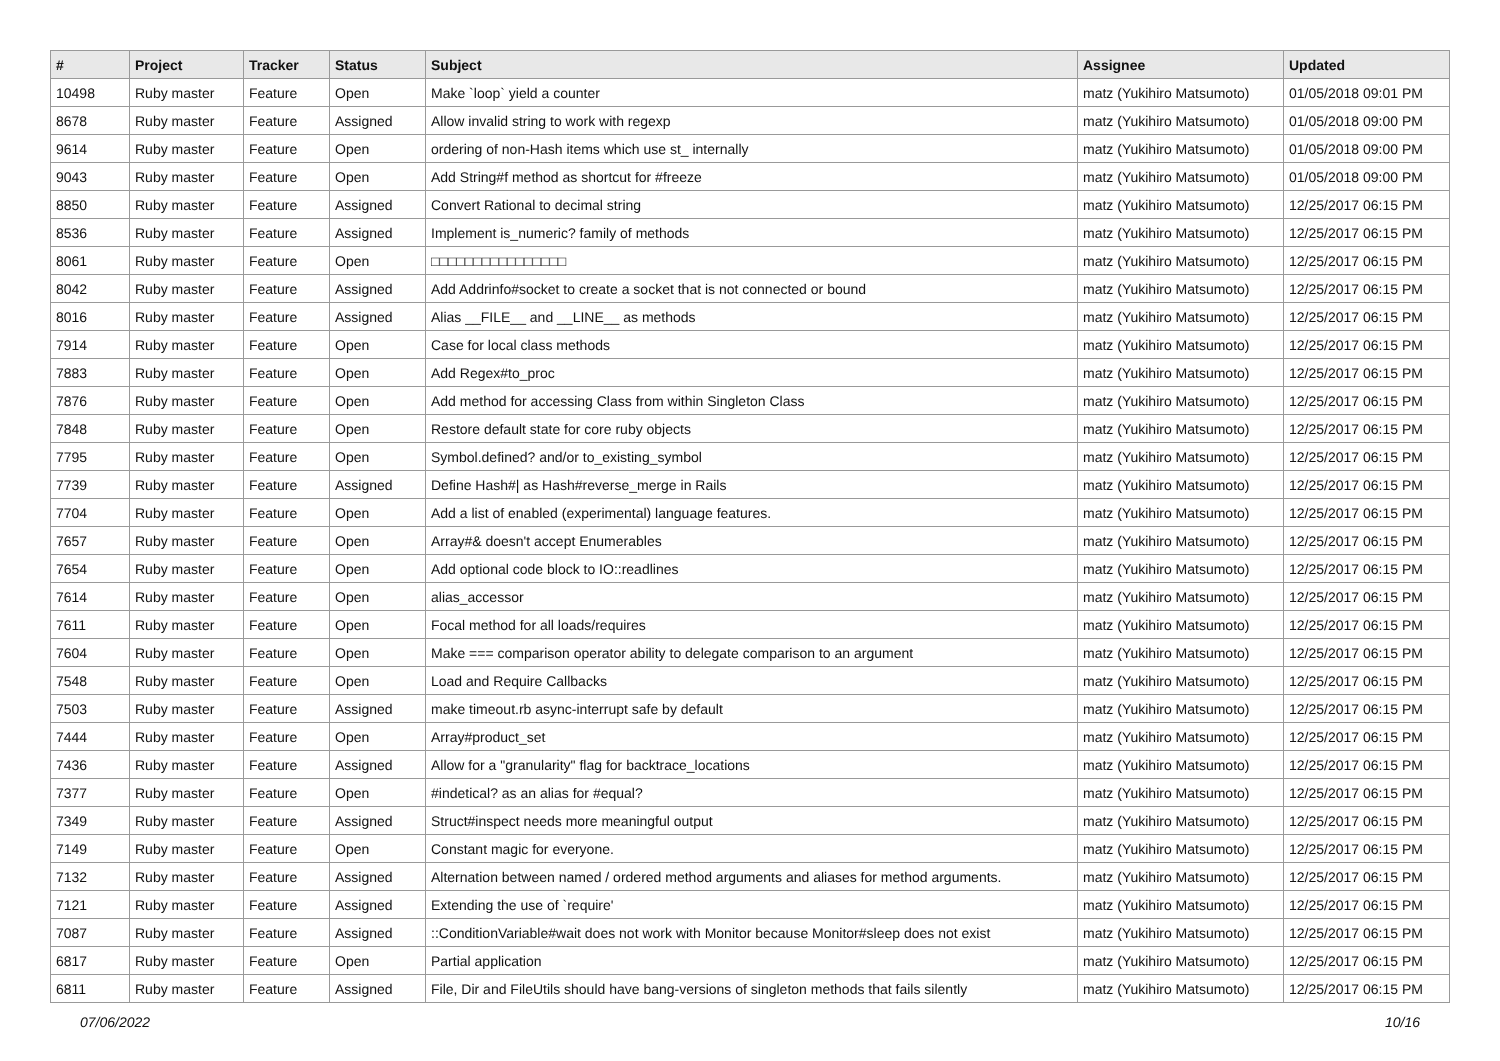| # | Project | Tracker | Status | Subject | Assignee | Updated |
| --- | --- | --- | --- | --- | --- | --- |
| 10498 | Ruby master | Feature | Open | Make `loop` yield a counter | matz (Yukihiro Matsumoto) | 01/05/2018 09:01 PM |
| 8678 | Ruby master | Feature | Assigned | Allow invalid string to work with regexp | matz (Yukihiro Matsumoto) | 01/05/2018 09:00 PM |
| 9614 | Ruby master | Feature | Open | ordering of non-Hash items which use st_ internally | matz (Yukihiro Matsumoto) | 01/05/2018 09:00 PM |
| 9043 | Ruby master | Feature | Open | Add String#f method as shortcut for #freeze | matz (Yukihiro Matsumoto) | 01/05/2018 09:00 PM |
| 8850 | Ruby master | Feature | Assigned | Convert Rational to decimal string | matz (Yukihiro Matsumoto) | 12/25/2017 06:15 PM |
| 8536 | Ruby master | Feature | Assigned | Implement is_numeric? family of methods | matz (Yukihiro Matsumoto) | 12/25/2017 06:15 PM |
| 8061 | Ruby master | Feature | Open | □□□□□□□□□□□□□□□□ | matz (Yukihiro Matsumoto) | 12/25/2017 06:15 PM |
| 8042 | Ruby master | Feature | Assigned | Add Addrinfo#socket to create a socket that is not connected or bound | matz (Yukihiro Matsumoto) | 12/25/2017 06:15 PM |
| 8016 | Ruby master | Feature | Assigned | Alias __FILE__ and __LINE__ as methods | matz (Yukihiro Matsumoto) | 12/25/2017 06:15 PM |
| 7914 | Ruby master | Feature | Open | Case for local class methods | matz (Yukihiro Matsumoto) | 12/25/2017 06:15 PM |
| 7883 | Ruby master | Feature | Open | Add Regex#to_proc | matz (Yukihiro Matsumoto) | 12/25/2017 06:15 PM |
| 7876 | Ruby master | Feature | Open | Add method for accessing Class from within Singleton Class | matz (Yukihiro Matsumoto) | 12/25/2017 06:15 PM |
| 7848 | Ruby master | Feature | Open | Restore default state for core ruby objects | matz (Yukihiro Matsumoto) | 12/25/2017 06:15 PM |
| 7795 | Ruby master | Feature | Open | Symbol.defined? and/or to_existing_symbol | matz (Yukihiro Matsumoto) | 12/25/2017 06:15 PM |
| 7739 | Ruby master | Feature | Assigned | Define Hash#/ as Hash#reverse_merge in Rails | matz (Yukihiro Matsumoto) | 12/25/2017 06:15 PM |
| 7704 | Ruby master | Feature | Open | Add a list of enabled (experimental) language features. | matz (Yukihiro Matsumoto) | 12/25/2017 06:15 PM |
| 7657 | Ruby master | Feature | Open | Array#& doesn't accept Enumerables | matz (Yukihiro Matsumoto) | 12/25/2017 06:15 PM |
| 7654 | Ruby master | Feature | Open | Add optional code block to IO::readlines | matz (Yukihiro Matsumoto) | 12/25/2017 06:15 PM |
| 7614 | Ruby master | Feature | Open | alias_accessor | matz (Yukihiro Matsumoto) | 12/25/2017 06:15 PM |
| 7611 | Ruby master | Feature | Open | Focal method for all loads/requires | matz (Yukihiro Matsumoto) | 12/25/2017 06:15 PM |
| 7604 | Ruby master | Feature | Open | Make === comparison operator ability to delegate comparison to an argument | matz (Yukihiro Matsumoto) | 12/25/2017 06:15 PM |
| 7548 | Ruby master | Feature | Open | Load and Require Callbacks | matz (Yukihiro Matsumoto) | 12/25/2017 06:15 PM |
| 7503 | Ruby master | Feature | Assigned | make timeout.rb async-interrupt safe by default | matz (Yukihiro Matsumoto) | 12/25/2017 06:15 PM |
| 7444 | Ruby master | Feature | Open | Array#product_set | matz (Yukihiro Matsumoto) | 12/25/2017 06:15 PM |
| 7436 | Ruby master | Feature | Assigned | Allow for a "granularity" flag for backtrace_locations | matz (Yukihiro Matsumoto) | 12/25/2017 06:15 PM |
| 7377 | Ruby master | Feature | Open | #indetical? as an alias for #equal? | matz (Yukihiro Matsumoto) | 12/25/2017 06:15 PM |
| 7349 | Ruby master | Feature | Assigned | Struct#inspect needs more meaningful output | matz (Yukihiro Matsumoto) | 12/25/2017 06:15 PM |
| 7149 | Ruby master | Feature | Open | Constant magic for everyone. | matz (Yukihiro Matsumoto) | 12/25/2017 06:15 PM |
| 7132 | Ruby master | Feature | Assigned | Alternation between named / ordered method arguments and aliases for method arguments. | matz (Yukihiro Matsumoto) | 12/25/2017 06:15 PM |
| 7121 | Ruby master | Feature | Assigned | Extending the use of `require' | matz (Yukihiro Matsumoto) | 12/25/2017 06:15 PM |
| 7087 | Ruby master | Feature | Assigned | ::ConditionVariable#wait does not work with Monitor because Monitor#sleep does not exist | matz (Yukihiro Matsumoto) | 12/25/2017 06:15 PM |
| 6817 | Ruby master | Feature | Open | Partial application | matz (Yukihiro Matsumoto) | 12/25/2017 06:15 PM |
| 6811 | Ruby master | Feature | Assigned | File, Dir and FileUtils should have bang-versions of singleton methods that fails silently | matz (Yukihiro Matsumoto) | 12/25/2017 06:15 PM |
07/06/2022 10/16